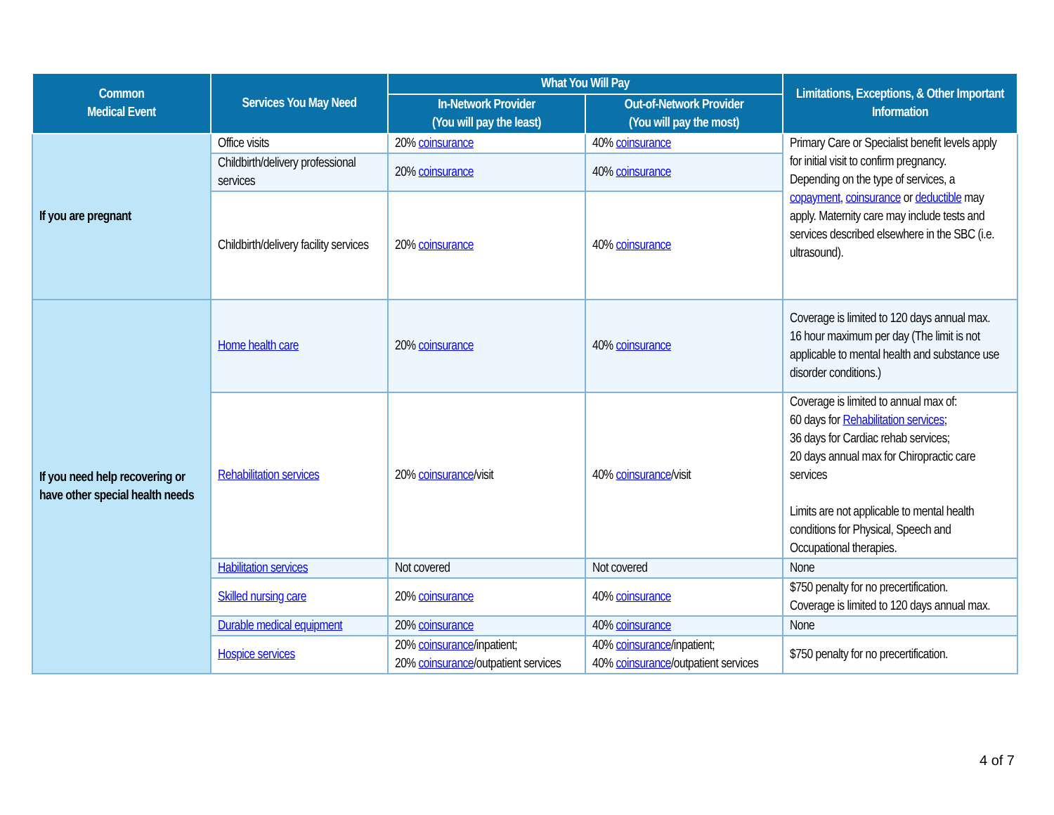| Common Medical Event | Services You May Need | What You Will Pay | | Limitations, Exceptions, & Other Important Information |
| --- | --- | --- | --- | --- |
| | | In-Network Provider (You will pay the least) | Out-of-Network Provider (You will pay the most) | |
| If you are pregnant | Office visits | 20% coinsurance | 40% coinsurance | Primary Care or Specialist benefit levels apply for initial visit to confirm pregnancy. Depending on the type of services, a copayment , coinsurance or deductible may apply. Maternity care may include tests and services described elsewhere in the SBC (i.e. ultrasound). |
| | Childbirth/delivery professional services | 20% coinsurance | 40% coinsurance | |
| | Childbirth/delivery facility services | 20% coinsurance | 40% coinsurance | |
| If you need help recovering or have other special health needs | Home health care | 20% coinsurance | 40% coinsurance | Coverage is limited to 120 days annual max. 16 hour maximum per day (The limit is not applicable to mental health and substance use disorder conditions.) |
| | Rehabilitation services | 20% coinsurance /visit | 40% coinsurance /visit | Coverage is limited to annual max of: 60 days for Rehabilitation services ; 36 days for Cardiac rehab services; 20 days annual max for Chiropractic care services Limits are not applicable to mental health conditions for Physical, Speech and Occupational therapies. |
| | Habilitation services | Not covered | Not covered | None |
| | Skilled nursing care | 20% coinsurance | 40% coinsurance | $750 penalty for no precertification. Coverage is limited to 120 days annual max. |
| | Durable medical equipment | 20% coinsurance | 40% coinsurance | None |
| | Hospice services | 20% coinsurance /inpatient; 20% coinsurance /outpatient services | 40% coinsurance /inpatient; 40% coinsurance /outpatient services | $750 penalty for no precertification. |
4 of 7